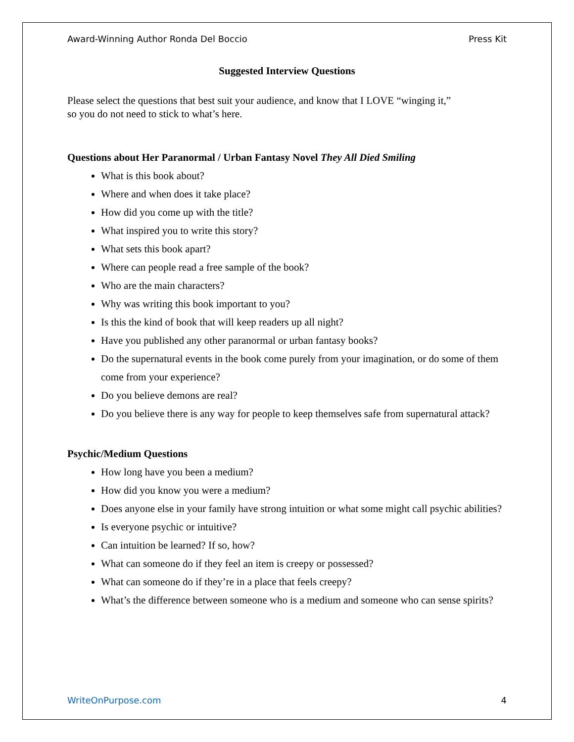Award-Winning Author Ronda Del Boccio Press Kit
Suggested Interview Questions
Please select the questions that best suit your audience, and know that I LOVE “winging it,”
so you do not need to stick to what’s here.
Questions about Her Paranormal / Urban Fantasy Novel They All Died Smiling
What is this book about?
Where and when does it take place?
How did you come up with the title?
What inspired you to write this story?
What sets this book apart?
Where can people read a free sample of the book?
Who are the main characters?
Why was writing this book important to you?
Is this the kind of book that will keep readers up all night?
Have you published any other paranormal or urban fantasy books?
Do the supernatural events in the book come purely from your imagination, or do some of them come from your experience?
Do you believe demons are real?
Do you believe there is any way for people to keep themselves safe from supernatural attack?
Psychic/Medium Questions
How long have you been a medium?
How did you know you were a medium?
Does anyone else in your family have strong intuition or what some might call psychic abilities?
Is everyone psychic or intuitive?
Can intuition be learned? If so, how?
What can someone do if they feel an item is creepy or possessed?
What can someone do if they’re in a place that feels creepy?
What’s the difference between someone who is a medium and someone who can sense spirits?
WriteOnPurpose.com 4